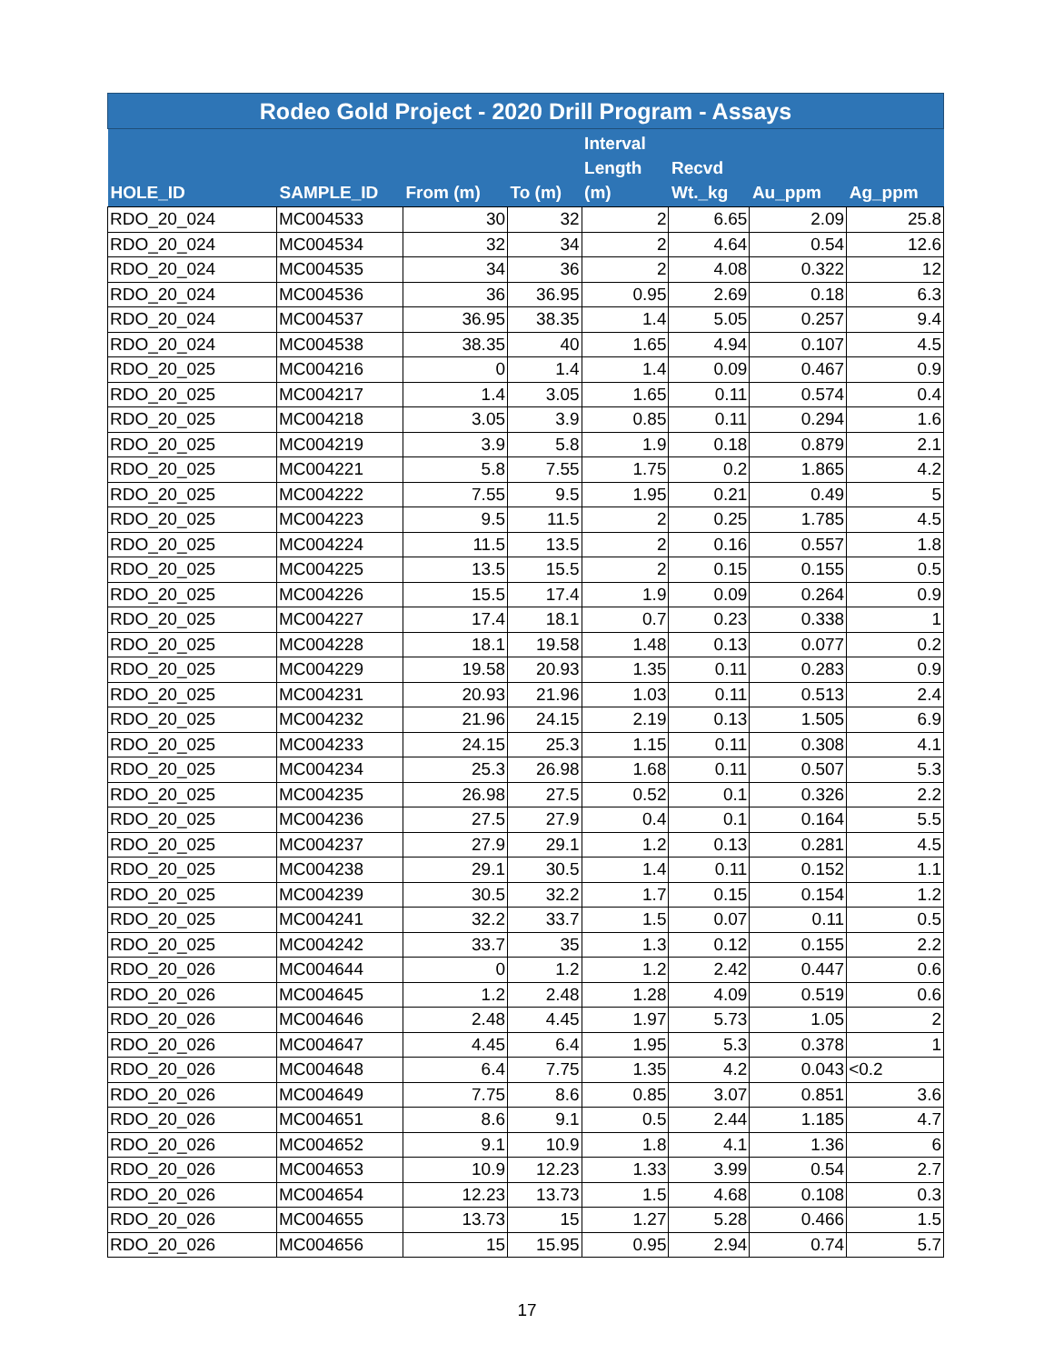| Rodeo Gold Project - 2020 Drill Program - Assays | | | | | | | |
| --- | --- | --- | --- | --- | --- | --- | --- |
| HOLE_ID | SAMPLE_ID | From (m) | To (m) | Interval Length (m) | Recvd Wt._kg | Au_ppm | Ag_ppm |
| RDO_20_024 | MC004533 | 30 | 32 | 2 | 6.65 | 2.09 | 25.8 |
| RDO_20_024 | MC004534 | 32 | 34 | 2 | 4.64 | 0.54 | 12.6 |
| RDO_20_024 | MC004535 | 34 | 36 | 2 | 4.08 | 0.322 | 12 |
| RDO_20_024 | MC004536 | 36 | 36.95 | 0.95 | 2.69 | 0.18 | 6.3 |
| RDO_20_024 | MC004537 | 36.95 | 38.35 | 1.4 | 5.05 | 0.257 | 9.4 |
| RDO_20_024 | MC004538 | 38.35 | 40 | 1.65 | 4.94 | 0.107 | 4.5 |
| RDO_20_025 | MC004216 | 0 | 1.4 | 1.4 | 0.09 | 0.467 | 0.9 |
| RDO_20_025 | MC004217 | 1.4 | 3.05 | 1.65 | 0.11 | 0.574 | 0.4 |
| RDO_20_025 | MC004218 | 3.05 | 3.9 | 0.85 | 0.11 | 0.294 | 1.6 |
| RDO_20_025 | MC004219 | 3.9 | 5.8 | 1.9 | 0.18 | 0.879 | 2.1 |
| RDO_20_025 | MC004221 | 5.8 | 7.55 | 1.75 | 0.2 | 1.865 | 4.2 |
| RDO_20_025 | MC004222 | 7.55 | 9.5 | 1.95 | 0.21 | 0.49 | 5 |
| RDO_20_025 | MC004223 | 9.5 | 11.5 | 2 | 0.25 | 1.785 | 4.5 |
| RDO_20_025 | MC004224 | 11.5 | 13.5 | 2 | 0.16 | 0.557 | 1.8 |
| RDO_20_025 | MC004225 | 13.5 | 15.5 | 2 | 0.15 | 0.155 | 0.5 |
| RDO_20_025 | MC004226 | 15.5 | 17.4 | 1.9 | 0.09 | 0.264 | 0.9 |
| RDO_20_025 | MC004227 | 17.4 | 18.1 | 0.7 | 0.23 | 0.338 | 1 |
| RDO_20_025 | MC004228 | 18.1 | 19.58 | 1.48 | 0.13 | 0.077 | 0.2 |
| RDO_20_025 | MC004229 | 19.58 | 20.93 | 1.35 | 0.11 | 0.283 | 0.9 |
| RDO_20_025 | MC004231 | 20.93 | 21.96 | 1.03 | 0.11 | 0.513 | 2.4 |
| RDO_20_025 | MC004232 | 21.96 | 24.15 | 2.19 | 0.13 | 1.505 | 6.9 |
| RDO_20_025 | MC004233 | 24.15 | 25.3 | 1.15 | 0.11 | 0.308 | 4.1 |
| RDO_20_025 | MC004234 | 25.3 | 26.98 | 1.68 | 0.11 | 0.507 | 5.3 |
| RDO_20_025 | MC004235 | 26.98 | 27.5 | 0.52 | 0.1 | 0.326 | 2.2 |
| RDO_20_025 | MC004236 | 27.5 | 27.9 | 0.4 | 0.1 | 0.164 | 5.5 |
| RDO_20_025 | MC004237 | 27.9 | 29.1 | 1.2 | 0.13 | 0.281 | 4.5 |
| RDO_20_025 | MC004238 | 29.1 | 30.5 | 1.4 | 0.11 | 0.152 | 1.1 |
| RDO_20_025 | MC004239 | 30.5 | 32.2 | 1.7 | 0.15 | 0.154 | 1.2 |
| RDO_20_025 | MC004241 | 32.2 | 33.7 | 1.5 | 0.07 | 0.11 | 0.5 |
| RDO_20_025 | MC004242 | 33.7 | 35 | 1.3 | 0.12 | 0.155 | 2.2 |
| RDO_20_026 | MC004644 | 0 | 1.2 | 1.2 | 2.42 | 0.447 | 0.6 |
| RDO_20_026 | MC004645 | 1.2 | 2.48 | 1.28 | 4.09 | 0.519 | 0.6 |
| RDO_20_026 | MC004646 | 2.48 | 4.45 | 1.97 | 5.73 | 1.05 | 2 |
| RDO_20_026 | MC004647 | 4.45 | 6.4 | 1.95 | 5.3 | 0.378 | 1 |
| RDO_20_026 | MC004648 | 6.4 | 7.75 | 1.35 | 4.2 | 0.043 | <0.2 |
| RDO_20_026 | MC004649 | 7.75 | 8.6 | 0.85 | 3.07 | 0.851 | 3.6 |
| RDO_20_026 | MC004651 | 8.6 | 9.1 | 0.5 | 2.44 | 1.185 | 4.7 |
| RDO_20_026 | MC004652 | 9.1 | 10.9 | 1.8 | 4.1 | 1.36 | 6 |
| RDO_20_026 | MC004653 | 10.9 | 12.23 | 1.33 | 3.99 | 0.54 | 2.7 |
| RDO_20_026 | MC004654 | 12.23 | 13.73 | 1.5 | 4.68 | 0.108 | 0.3 |
| RDO_20_026 | MC004655 | 13.73 | 15 | 1.27 | 5.28 | 0.466 | 1.5 |
| RDO_20_026 | MC004656 | 15 | 15.95 | 0.95 | 2.94 | 0.74 | 5.7 |
17